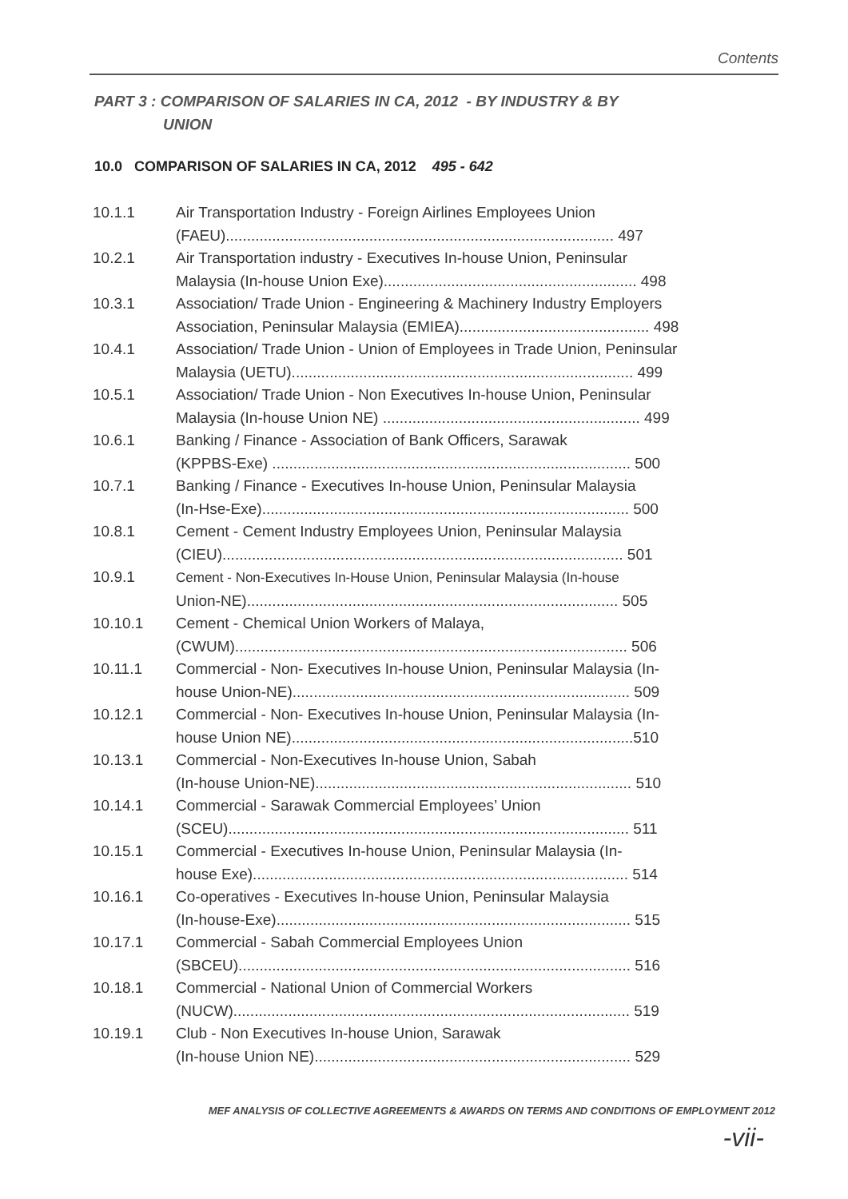Contents
PART 3 : COMPARISON OF SALARIES IN CA, 2012 - BY INDUSTRY & BY
UNION
10.0 COMPARISON OF SALARIES IN CA, 2012 495 - 642
10.1.1 Air Transportation Industry - Foreign Airlines Employees Union
(FAEU)............................................................................................ 497
10.2.1 Air Transportation industry - Executives In-house Union, Peninsular
Malaysia (In-house Union Exe)............................................................ 498
10.3.1 Association/ Trade Union - Engineering & Machinery Industry Employers
Association, Peninsular Malaysia (EMIEA)............................................. 498
10.4.1 Association/ Trade Union - Union of Employees in Trade Union, Peninsular
Malaysia (UETU)................................................................................. 499
10.5.1 Association/ Trade Union - Non Executives In-house Union, Peninsular
Malaysia (In-house Union NE) ............................................................. 499
10.6.1 Banking / Finance - Association of Bank Officers, Sarawak
(KPPBS-Exe) ..................................................................................... 500
10.7.1 Banking / Finance - Executives In-house Union, Peninsular Malaysia
(In-Hse-Exe)....................................................................................... 500
10.8.1 Cement - Cement Industry Employees Union, Peninsular Malaysia
(CIEU)............................................................................................... 501
10.9.1 Cement - Non-Executives In-House Union, Peninsular Malaysia (In-house
Union-NE)........................................................................................ 505
10.10.1 Cement - Chemical Union Workers of Malaya,
(CWUM)............................................................................................. 506
10.11.1 Commercial - Non- Executives In-house Union, Peninsular Malaysia (In-
house Union-NE)................................................................................ 509
10.12.1 Commercial - Non- Executives In-house Union, Peninsular Malaysia (In-
house Union NE).................................................................................510
10.13.1 Commercial - Non-Executives In-house Union, Sabah
(In-house Union-NE)........................................................................... 510
10.14.1 Commercial - Sarawak Commercial Employees’ Union
(SCEU)............................................................................................... 511
10.15.1 Commercial - Executives In-house Union, Peninsular Malaysia (In-
house Exe)......................................................................................... 514
10.16.1 Co-operatives - Executives In-house Union, Peninsular Malaysia
(In-house-Exe).................................................................................... 515
10.17.1 Commercial - Sabah Commercial Employees Union
(SBCEU)............................................................................................. 516
10.18.1 Commercial - National Union of Commercial Workers
(NUCW).............................................................................................. 519
10.19.1 Club - Non Executives In-house Union, Sarawak
(In-house Union NE)........................................................................... 529
MEF ANALYSIS OF COLLECTIVE AGREEMENTS & AWARDS ON TERMS AND CONDITIONS OF EMPLOYMENT 2012
-vii-